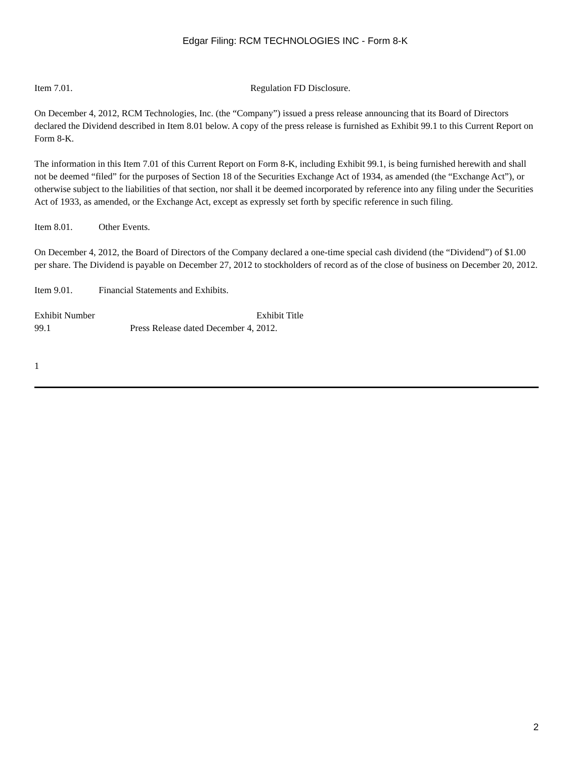Edgar Filing: RCM TECHNOLOGIES INC - Form 8-K
Item 7.01. Regulation FD Disclosure.
On December 4, 2012, RCM Technologies, Inc. (the “Company”) issued a press release announcing that its Board of Directors declared the Dividend described in Item 8.01 below. A copy of the press release is furnished as Exhibit 99.1 to this Current Report on Form 8-K.
The information in this Item 7.01 of this Current Report on Form 8-K, including Exhibit 99.1, is being furnished herewith and shall not be deemed “filed” for the purposes of Section 18 of the Securities Exchange Act of 1934, as amended (the “Exchange Act”), or otherwise subject to the liabilities of that section, nor shall it be deemed incorporated by reference into any filing under the Securities Act of 1933, as amended, or the Exchange Act, except as expressly set forth by specific reference in such filing.
Item 8.01. Other Events.
On December 4, 2012, the Board of Directors of the Company declared a one-time special cash dividend (the “Dividend”) of $1.00 per share. The Dividend is payable on December 27, 2012 to stockholders of record as of the close of business on December 20, 2012.
Item 9.01. Financial Statements and Exhibits.
Exhibit Number Exhibit Title
99.1 Press Release dated December 4, 2012.
1
2